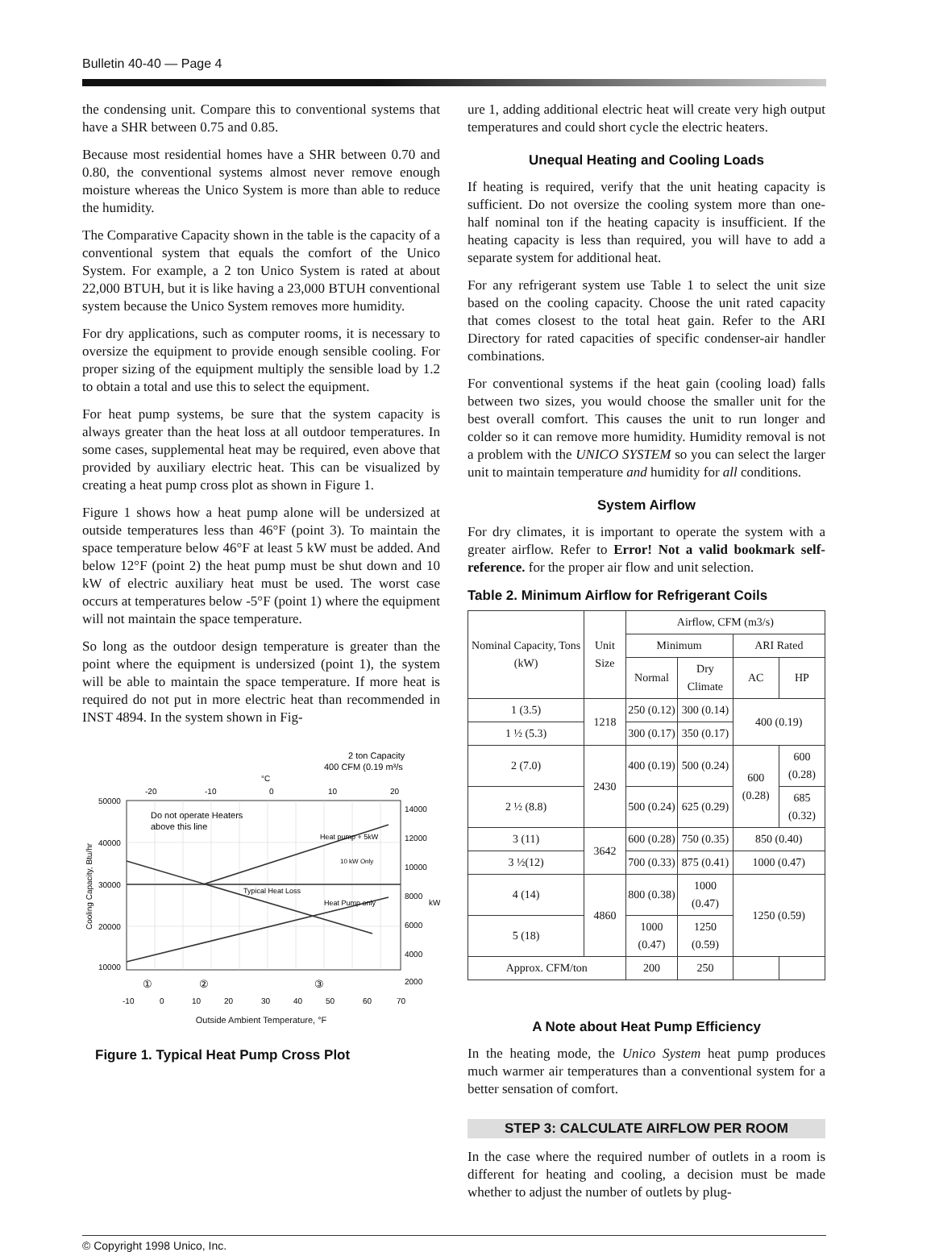Bulletin 40-40 — Page 4
the condensing unit. Compare this to conventional systems that have a SHR between 0.75 and 0.85.
Because most residential homes have a SHR between 0.70 and 0.80, the conventional systems almost never remove enough moisture whereas the Unico System is more than able to reduce the humidity.
The Comparative Capacity shown in the table is the capacity of a conventional system that equals the comfort of the Unico System. For example, a 2 ton Unico System is rated at about 22,000 BTUH, but it is like having a 23,000 BTUH conventional system because the Unico System removes more humidity.
For dry applications, such as computer rooms, it is necessary to oversize the equipment to provide enough sensible cooling. For proper sizing of the equipment multiply the sensible load by 1.2 to obtain a total and use this to select the equipment.
For heat pump systems, be sure that the system capacity is always greater than the heat loss at all outdoor temperatures. In some cases, supplemental heat may be required, even above that provided by auxiliary electric heat. This can be visualized by creating a heat pump cross plot as shown in Figure 1.
Figure 1 shows how a heat pump alone will be undersized at outside temperatures less than 46°F (point 3). To maintain the space temperature below 46°F at least 5 kW must be added. And below 12°F (point 2) the heat pump must be shut down and 10 kW of electric auxiliary heat must be used. The worst case occurs at temperatures below -5°F (point 1) where the equipment will not maintain the space temperature.
So long as the outdoor design temperature is greater than the point where the equipment is undersized (point 1), the system will be able to maintain the space temperature. If more heat is required do not put in more electric heat than recommended in INST 4894. In the system shown in Fig-
2 ton Capacity
400 CFM (0.19 m³/s
°C
-20
-10
0
10
20
Do not operate Heaters
above this line
10 kW Only
Typical Heat Loss
Heat Pump only
Heat pump + 5kW
50000
40000
30000
20000
10000
Cooling Capacity, Btu/hr
14000
12000
10000
8000
6000
4000
2000
kW
①
②
③
-10
0
10
20
30
40
50
60
70
Outside Ambient Temperature, °F
Figure 1. Typical Heat Pump Cross Plot
ure 1, adding additional electric heat will create very high output temperatures and could short cycle the electric heaters.
Unequal Heating and Cooling Loads
If heating is required, verify that the unit heating capacity is sufficient. Do not oversize the cooling system more than one-half nominal ton if the heating capacity is insufficient. If the heating capacity is less than required, you will have to add a separate system for additional heat.
For any refrigerant system use Table 1 to select the unit size based on the cooling capacity. Choose the unit rated capacity that comes closest to the total heat gain. Refer to the ARI Directory for rated capacities of specific condenser-air handler combinations.
For conventional systems if the heat gain (cooling load) falls between two sizes, you would choose the smaller unit for the best overall comfort. This causes the unit to run longer and colder so it can remove more humidity. Humidity removal is not a problem with the UNICO SYSTEM so you can select the larger unit to maintain temperature and humidity for all conditions.
System Airflow
For dry climates, it is important to operate the system with a greater airflow. Refer to Error! Not a valid bookmark self-reference. for the proper air flow and unit selection.
Table 2. Minimum Airflow for Refrigerant Coils
| Nominal Capacity, Tons (kW) | Unit Size | Airflow, CFM (m3/s) | | | |
| --- | --- | --- | --- | --- | --- |
| | | Minimum | | ARI Rated | |
| | | Normal | Dry Climate | AC | HP |
| 1 (3.5) | 1218 | 250 (0.12) | 300 (0.14) | 400 (0.19) | |
| 1 ½ (5.3) | | 300 (0.17) | 350 (0.17) | | |
| 2 (7.0) | 2430 | 400 (0.19) | 500 (0.24) | 600 (0.28) | 600 (0.28) |
| 2 ½ (8.8) | | 500 (0.24) | 625 (0.29) | | 685 (0.32) |
| 3 (11) | 3642 | 600 (0.28) | 750 (0.35) | 850 (0.40) | |
| 3 ½(12) | | 700 (0.33) | 875 (0.41) | 1000 (0.47) | |
| 4 (14) | 4860 | 800 (0.38) | 1000 (0.47) | 1250 (0.59) | |
| 5 (18) | | 1000 (0.47) | 1250 (0.59) | | |
| Approx. CFM/ton | | 200 | 250 | | |
A Note about Heat Pump Efficiency
In the heating mode, the Unico System heat pump produces much warmer air temperatures than a conventional system for a better sensation of comfort.
STEP 3: CALCULATE AIRFLOW PER ROOM
In the case where the required number of outlets in a room is different for heating and cooling, a decision must be made whether to adjust the number of outlets by plug-
© Copyright 1998 Unico, Inc.